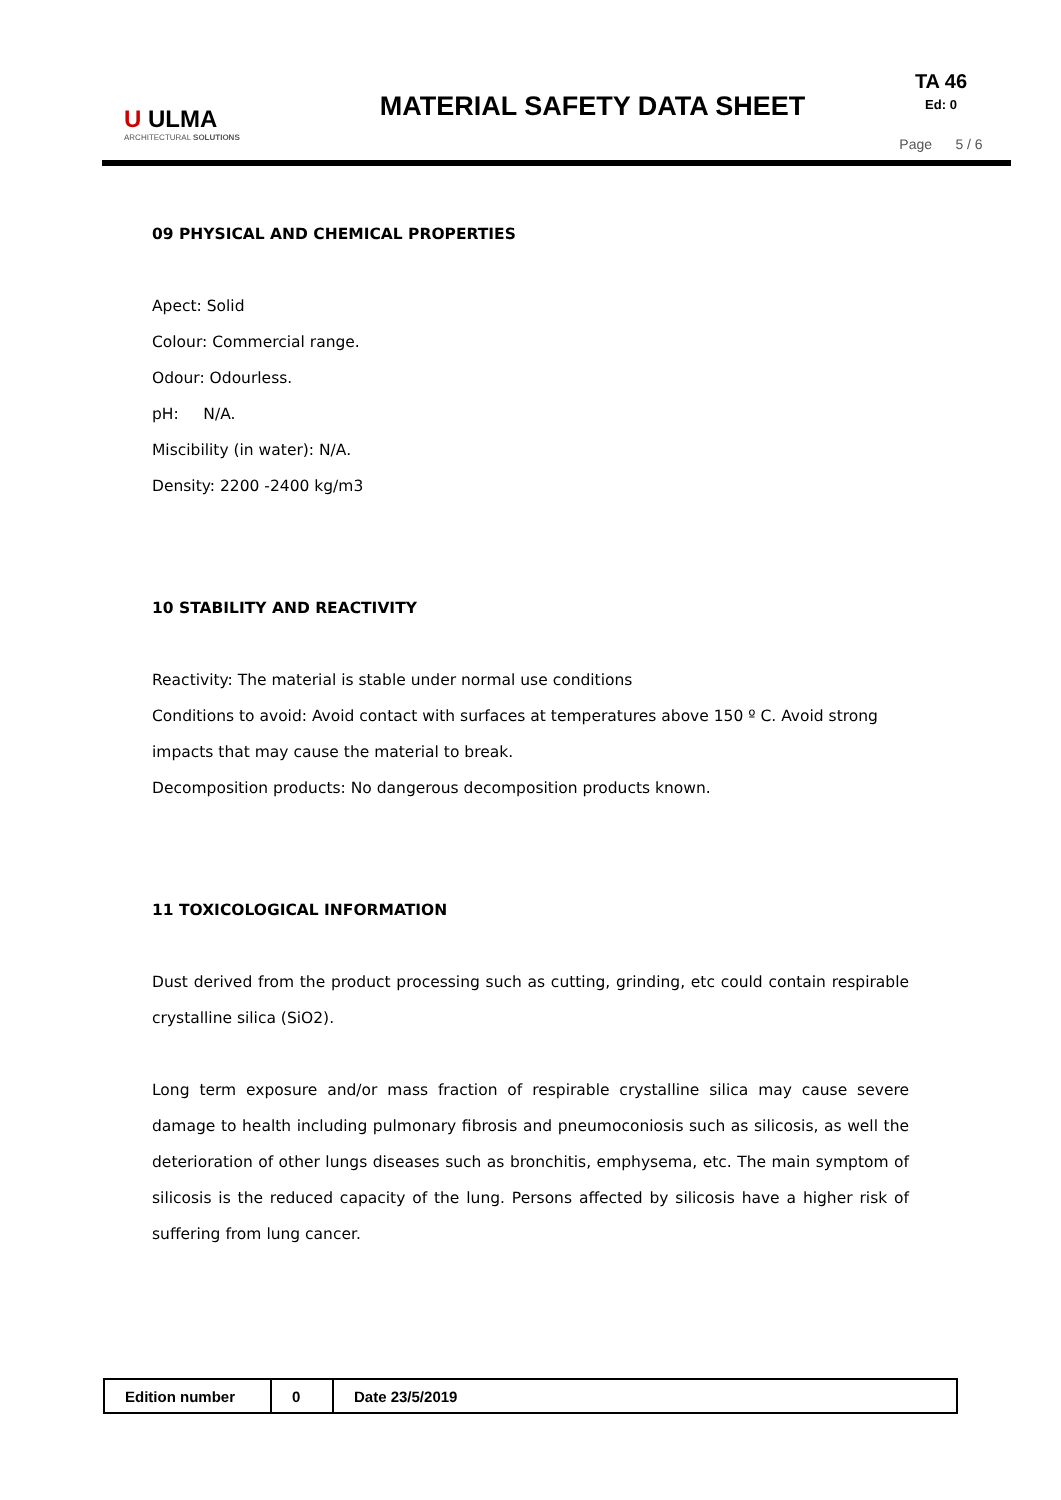U ULMA
ARCHITECTURAL SOLUTIONS
MATERIAL SAFETY DATA SHEET
TA 46
Ed: 0
Page 5 / 6
09 PHYSICAL AND CHEMICAL PROPERTIES
Apect: Solid
Colour: Commercial range.
Odour: Odourless.
pH: N/A.
Miscibility (in water): N/A.
Density: 2200 -2400 kg/m3
10 STABILITY AND REACTIVITY
Reactivity: The material is stable under normal use conditions
Conditions to avoid: Avoid contact with surfaces at temperatures above 150 º C. Avoid strong impacts that may cause the material to break.
Decomposition products: No dangerous decomposition products known.
11 TOXICOLOGICAL INFORMATION
Dust derived from the product processing such as cutting, grinding, etc could contain respirable crystalline silica (SiO2).
Long term exposure and/or mass fraction of respirable crystalline silica may cause severe damage to health including pulmonary fibrosis and pneumoconiosis such as silicosis, as well the deterioration of other lungs diseases such as bronchitis, emphysema, etc. The main symptom of silicosis is the reduced capacity of the lung. Persons affected by silicosis have a higher risk of suffering from lung cancer.
| Edition number | 0 | Date 23/5/2019 |